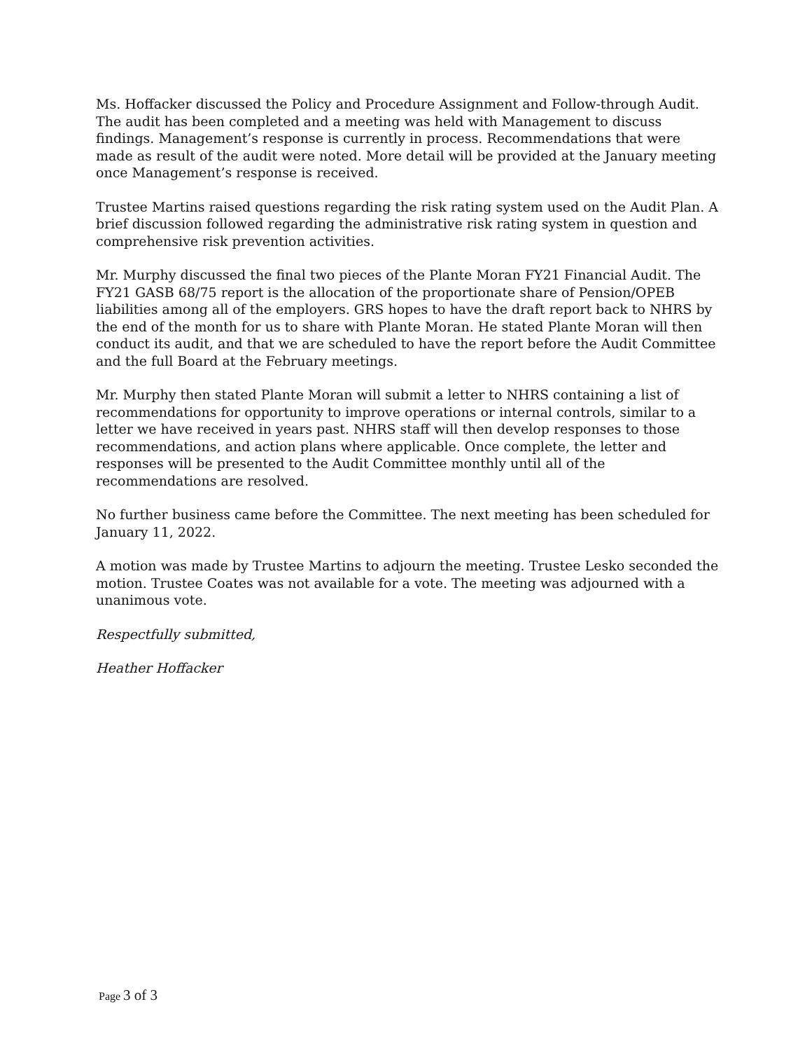Ms. Hoffacker discussed the Policy and Procedure Assignment and Follow-through Audit. The audit has been completed and a meeting was held with Management to discuss findings. Management’s response is currently in process. Recommendations that were made as result of the audit were noted. More detail will be provided at the January meeting once Management’s response is received.
Trustee Martins raised questions regarding the risk rating system used on the Audit Plan. A brief discussion followed regarding the administrative risk rating system in question and comprehensive risk prevention activities.
Mr. Murphy discussed the final two pieces of the Plante Moran FY21 Financial Audit. The FY21 GASB 68/75 report is the allocation of the proportionate share of Pension/OPEB liabilities among all of the employers. GRS hopes to have the draft report back to NHRS by the end of the month for us to share with Plante Moran. He stated Plante Moran will then conduct its audit, and that we are scheduled to have the report before the Audit Committee and the full Board at the February meetings.
Mr. Murphy then stated Plante Moran will submit a letter to NHRS containing a list of recommendations for opportunity to improve operations or internal controls, similar to a letter we have received in years past. NHRS staff will then develop responses to those recommendations, and action plans where applicable. Once complete, the letter and responses will be presented to the Audit Committee monthly until all of the recommendations are resolved.
No further business came before the Committee. The next meeting has been scheduled for January 11, 2022.
A motion was made by Trustee Martins to adjourn the meeting. Trustee Lesko seconded the motion. Trustee Coates was not available for a vote. The meeting was adjourned with a unanimous vote.
Respectfully submitted,
Heather Hoffacker
Page 3 of 3